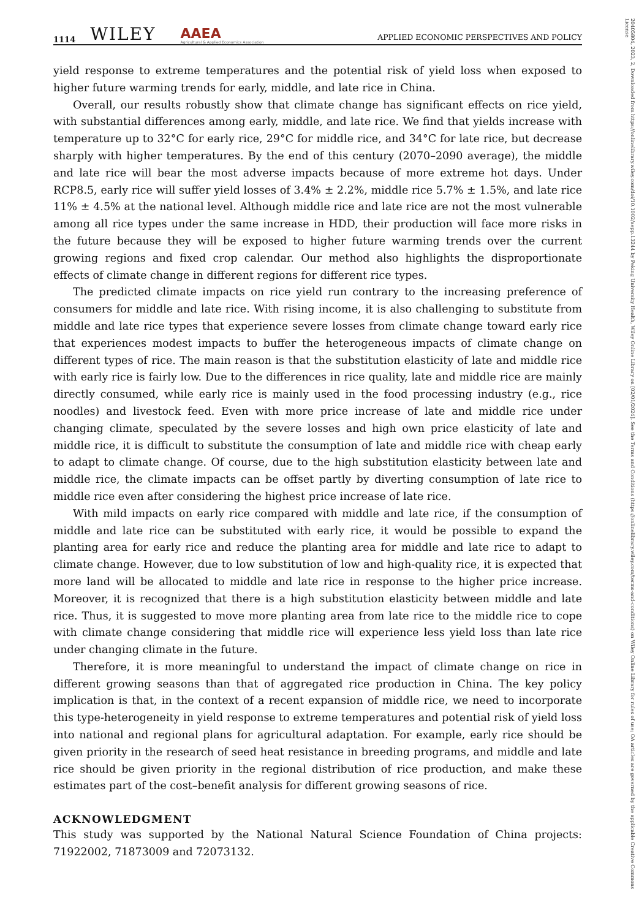1114 WILEY AAEA
Agricultural & Applied Economics Association APPLIED ECONOMIC PERSPECTIVES AND POLICY
yield response to extreme temperatures and the potential risk of yield loss when exposed to higher future warming trends for early, middle, and late rice in China.
Overall, our results robustly show that climate change has significant effects on rice yield, with substantial differences among early, middle, and late rice. We find that yields increase with temperature up to 32°C for early rice, 29°C for middle rice, and 34°C for late rice, but decrease sharply with higher temperatures. By the end of this century (2070–2090 average), the middle and late rice will bear the most adverse impacts because of more extreme hot days. Under RCP8.5, early rice will suffer yield losses of 3.4% ± 2.2%, middle rice 5.7% ± 1.5%, and late rice 11% ± 4.5% at the national level. Although middle rice and late rice are not the most vulnerable among all rice types under the same increase in HDD, their production will face more risks in the future because they will be exposed to higher future warming trends over the current growing regions and fixed crop calendar. Our method also highlights the disproportionate effects of climate change in different regions for different rice types.
The predicted climate impacts on rice yield run contrary to the increasing preference of consumers for middle and late rice. With rising income, it is also challenging to substitute from middle and late rice types that experience severe losses from climate change toward early rice that experiences modest impacts to buffer the heterogeneous impacts of climate change on different types of rice. The main reason is that the substitution elasticity of late and middle rice with early rice is fairly low. Due to the differences in rice quality, late and middle rice are mainly directly consumed, while early rice is mainly used in the food processing industry (e.g., rice noodles) and livestock feed. Even with more price increase of late and middle rice under changing climate, speculated by the severe losses and high own price elasticity of late and middle rice, it is difficult to substitute the consumption of late and middle rice with cheap early to adapt to climate change. Of course, due to the high substitution elasticity between late and middle rice, the climate impacts can be offset partly by diverting consumption of late rice to middle rice even after considering the highest price increase of late rice.
With mild impacts on early rice compared with middle and late rice, if the consumption of middle and late rice can be substituted with early rice, it would be possible to expand the planting area for early rice and reduce the planting area for middle and late rice to adapt to climate change. However, due to low substitution of low and high-quality rice, it is expected that more land will be allocated to middle and late rice in response to the higher price increase. Moreover, it is recognized that there is a high substitution elasticity between middle and late rice. Thus, it is suggested to move more planting area from late rice to the middle rice to cope with climate change considering that middle rice will experience less yield loss than late rice under changing climate in the future.
Therefore, it is more meaningful to understand the impact of climate change on rice in different growing seasons than that of aggregated rice production in China. The key policy implication is that, in the context of a recent expansion of middle rice, we need to incorporate this type-heterogeneity in yield response to extreme temperatures and potential risk of yield loss into national and regional plans for agricultural adaptation. For example, early rice should be given priority in the research of seed heat resistance in breeding programs, and middle and late rice should be given priority in the regional distribution of rice production, and make these estimates part of the cost–benefit analysis for different growing seasons of rice.
ACKNOWLEDGMENT
This study was supported by the National Natural Science Foundation of China projects: 71922002, 71873009 and 72073132.
20405804, 2023, 2, Downloaded from https://onlinelibrary.wiley.com/doi/10.1002/aepp.13244 by Peking University Health, Wiley Online Library on [02/01/2024]. See the Terms and Conditions (https://onlinelibrary.wiley.com/terms-and-conditions) on Wiley Online Library for rules of use; OA articles are governed by the applicable Creative Commons License